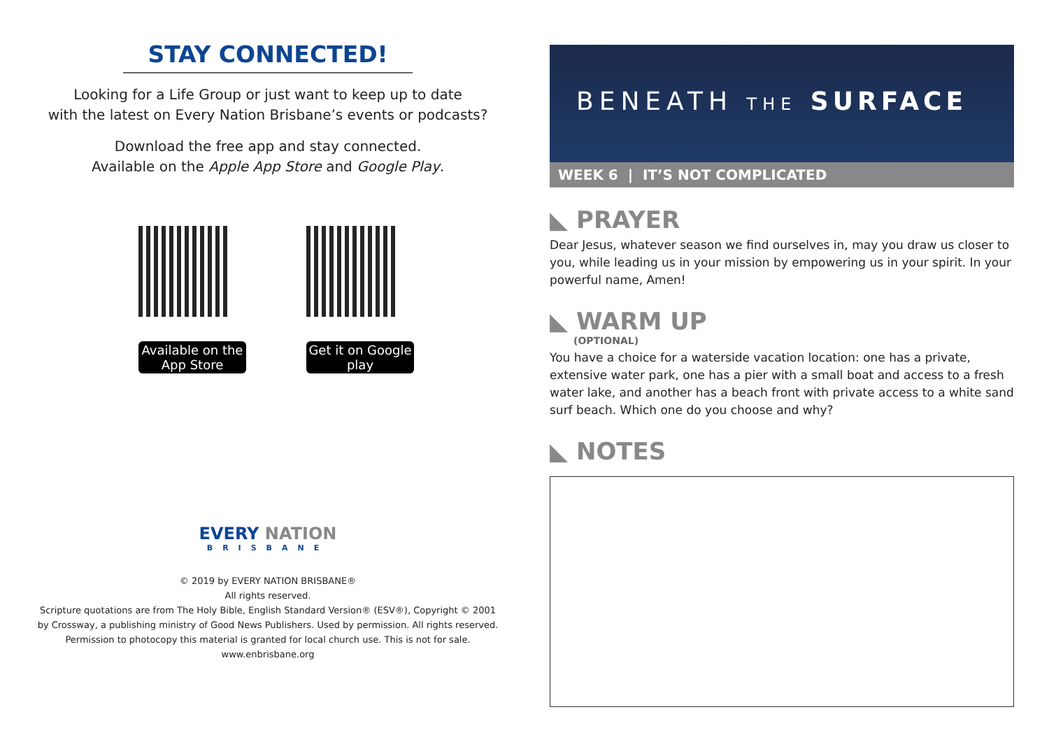STAY CONNECTED!
Looking for a Life Group or just want to keep up to date
with the latest on Every Nation Brisbane’s events or podcasts?
Download the free app and stay connected.
Available on the Apple App Store and Google Play.
Available on the App Store
Get it on Google play
EVERY NATION
BRISBANE
© 2019 by EVERY NATION BRISBANE®
All rights reserved.
Scripture quotations are from The Holy Bible, English Standard Version® (ESV®), Copyright © 2001
by Crossway, a publishing ministry of Good News Publishers. Used by permission. All rights reserved.
Permission to photocopy this material is granted for local church use. This is not for sale.
www.enbrisbane.org
BENEATH THE SURFACE
WEEK 6 | IT’S NOT COMPLICATED
◣ PRAYER
Dear Jesus, whatever season we find ourselves in, may you draw us closer to you, while leading us in your mission by empowering us in your spirit. In your powerful name, Amen!
◣ WARM UP
(OPTIONAL)
You have a choice for a waterside vacation location: one has a private, extensive water park, one has a pier with a small boat and access to a fresh water lake, and another has a beach front with private access to a white sand surf beach. Which one do you choose and why?
◣ NOTES